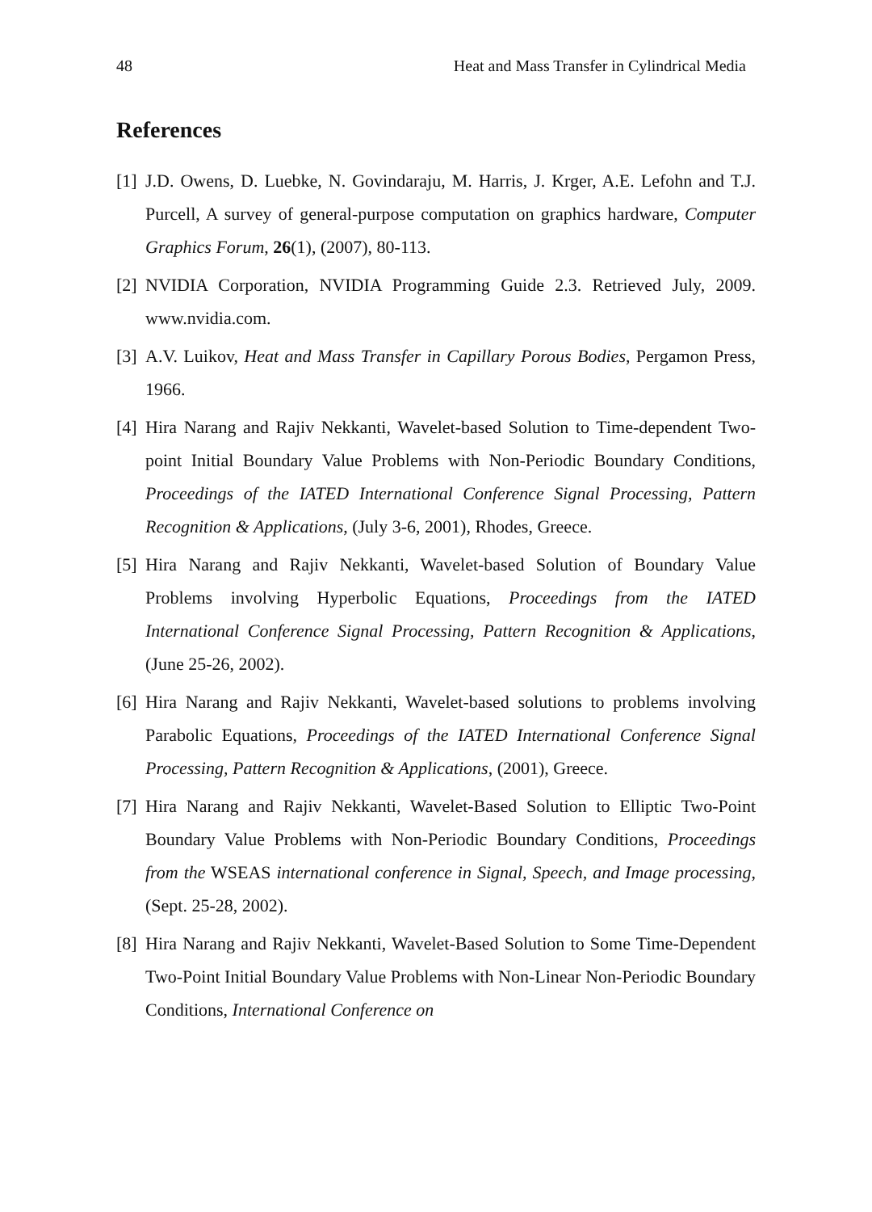48 Heat and Mass Transfer in Cylindrical Media
References
[1] J.D. Owens, D. Luebke, N. Govindaraju, M. Harris, J. Krger, A.E. Lefohn and T.J. Purcell, A survey of general-purpose computation on graphics hardware, Computer Graphics Forum, 26(1), (2007), 80-113.
[2] NVIDIA Corporation, NVIDIA Programming Guide 2.3. Retrieved July, 2009. www.nvidia.com.
[3] A.V. Luikov, Heat and Mass Transfer in Capillary Porous Bodies, Pergamon Press, 1966.
[4] Hira Narang and Rajiv Nekkanti, Wavelet-based Solution to Time-dependent Two-point Initial Boundary Value Problems with Non-Periodic Boundary Conditions, Proceedings of the IATED International Conference Signal Processing, Pattern Recognition & Applications, (July 3-6, 2001), Rhodes, Greece.
[5] Hira Narang and Rajiv Nekkanti, Wavelet-based Solution of Boundary Value Problems involving Hyperbolic Equations, Proceedings from the IATED International Conference Signal Processing, Pattern Recognition & Applications, (June 25-26, 2002).
[6] Hira Narang and Rajiv Nekkanti, Wavelet-based solutions to problems involving Parabolic Equations, Proceedings of the IATED International Conference Signal Processing, Pattern Recognition & Applications, (2001), Greece.
[7] Hira Narang and Rajiv Nekkanti, Wavelet-Based Solution to Elliptic Two-Point Boundary Value Problems with Non-Periodic Boundary Conditions, Proceedings from the WSEAS international conference in Signal, Speech, and Image processing, (Sept. 25-28, 2002).
[8] Hira Narang and Rajiv Nekkanti, Wavelet-Based Solution to Some Time-Dependent Two-Point Initial Boundary Value Problems with Non-Linear Non-Periodic Boundary Conditions, International Conference on